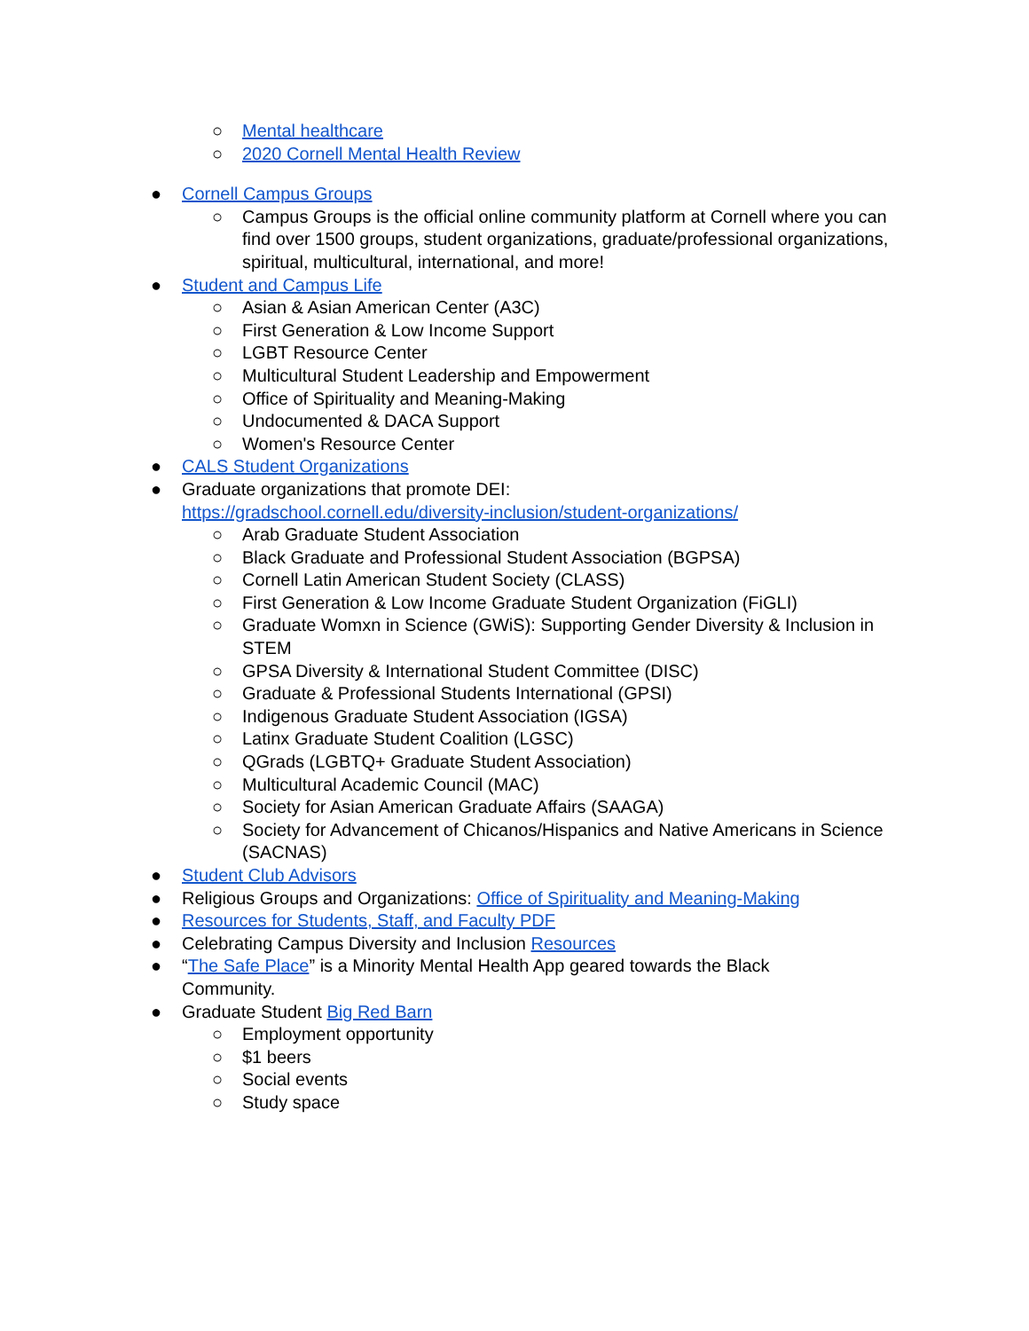○ Mental healthcare
○ 2020 Cornell Mental Health Review
● Cornell Campus Groups
○ Campus Groups is the official online community platform at Cornell where you can find over 1500 groups, student organizations, graduate/professional organizations, spiritual, multicultural, international, and more!
● Student and Campus Life
○ Asian & Asian American Center (A3C)
○ First Generation & Low Income Support
○ LGBT Resource Center
○ Multicultural Student Leadership and Empowerment
○ Office of Spirituality and Meaning-Making
○ Undocumented & DACA Support
○ Women's Resource Center
● CALS Student Organizations
● Graduate organizations that promote DEI:
https://gradschool.cornell.edu/diversity-inclusion/student-organizations/
○ Arab Graduate Student Association
○ Black Graduate and Professional Student Association (BGPSA)
○ Cornell Latin American Student Society (CLASS)
○ First Generation & Low Income Graduate Student Organization (FiGLI)
○ Graduate Womxn in Science (GWiS): Supporting Gender Diversity & Inclusion in STEM
○ GPSA Diversity & International Student Committee (DISC)
○ Graduate & Professional Students International (GPSI)
○ Indigenous Graduate Student Association (IGSA)
○ Latinx Graduate Student Coalition (LGSC)
○ QGrads (LGBTQ+ Graduate Student Association)
○ Multicultural Academic Council (MAC)
○ Society for Asian American Graduate Affairs (SAAGA)
○ Society for Advancement of Chicanos/Hispanics and Native Americans in Science (SACNAS)
● Student Club Advisors
● Religious Groups and Organizations: Office of Spirituality and Meaning-Making
● Resources for Students, Staff, and Faculty PDF
● Celebrating Campus Diversity and Inclusion Resources
● “The Safe Place” is a Minority Mental Health App geared towards the Black Community.
● Graduate Student Big Red Barn
○ Employment opportunity
○ $1 beers
○ Social events
○ Study space